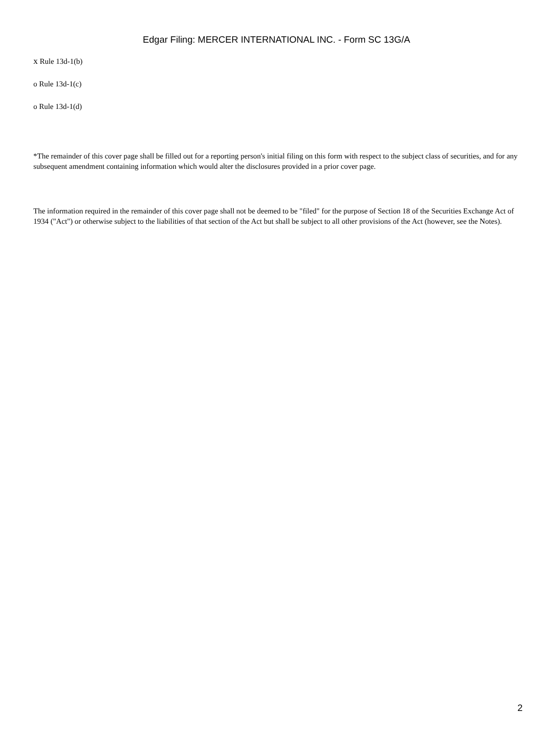Edgar Filing: MERCER INTERNATIONAL INC. - Form SC 13G/A
x Rule 13d-1(b)
o Rule 13d-1(c)
o Rule 13d-1(d)
*The remainder of this cover page shall be filled out for a reporting person's initial filing on this form with respect to the subject class of securities, and for any subsequent amendment containing information which would alter the disclosures provided in a prior cover page.
The information required in the remainder of this cover page shall not be deemed to be "filed" for the purpose of Section 18 of the Securities Exchange Act of 1934 ("Act") or otherwise subject to the liabilities of that section of the Act but shall be subject to all other provisions of the Act (however, see the Notes).
2